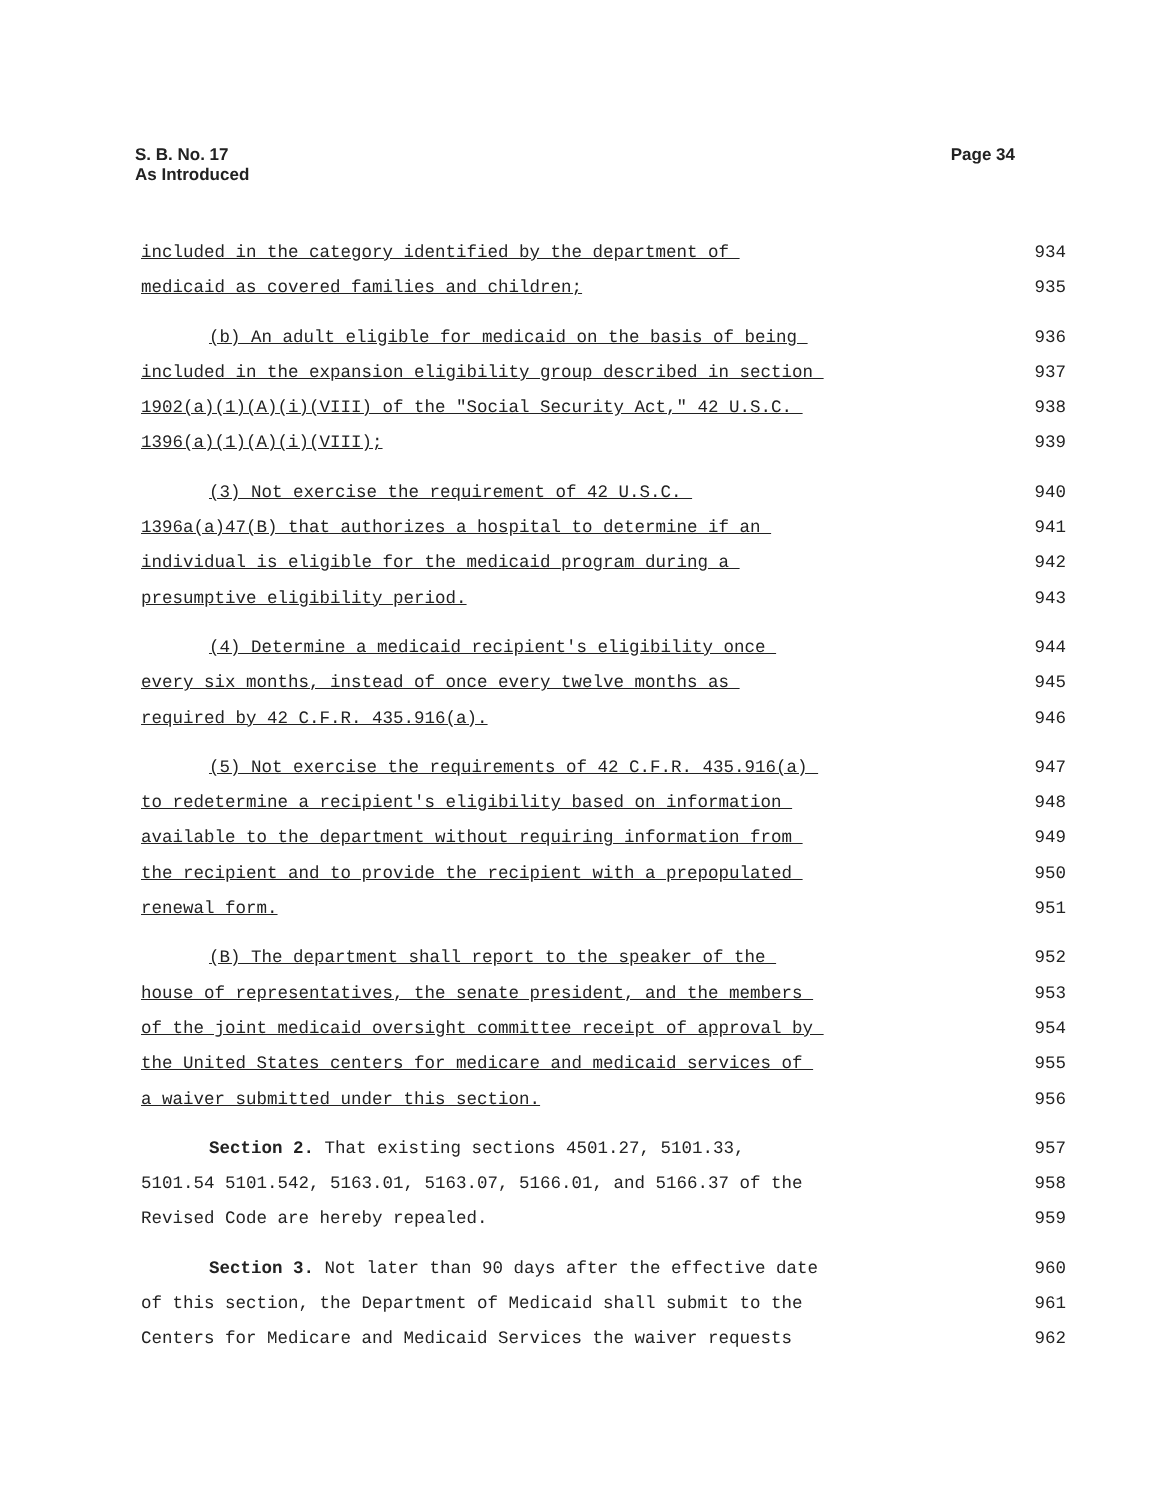S. B. No. 17
As Introduced
Page 34
included in the category identified by the department of 934
medicaid as covered families and children; 935
(b) An adult eligible for medicaid on the basis of being 936
included in the expansion eligibility group described in section 937
1902(a)(1)(A)(i)(VIII) of the "Social Security Act," 42 U.S.C. 938
1396(a)(1)(A)(i)(VIII); 939
(3) Not exercise the requirement of 42 U.S.C. 940
1396a(a)47(B) that authorizes a hospital to determine if an 941
individual is eligible for the medicaid program during a 942
presumptive eligibility period. 943
(4) Determine a medicaid recipient's eligibility once 944
every six months, instead of once every twelve months as 945
required by 42 C.F.R. 435.916(a). 946
(5) Not exercise the requirements of 42 C.F.R. 435.916(a) 947
to redetermine a recipient's eligibility based on information 948
available to the department without requiring information from 949
the recipient and to provide the recipient with a prepopulated 950
renewal form. 951
(B) The department shall report to the speaker of the 952
house of representatives, the senate president, and the members 953
of the joint medicaid oversight committee receipt of approval by 954
the United States centers for medicare and medicaid services of 955
a waiver submitted under this section. 956
Section 2. That existing sections 4501.27, 5101.33, 957
5101.54 5101.542, 5163.01, 5163.07, 5166.01, and 5166.37 of the 958
Revised Code are hereby repealed. 959
Section 3. Not later than 90 days after the effective date 960
of this section, the Department of Medicaid shall submit to the 961
Centers for Medicare and Medicaid Services the waiver requests 962